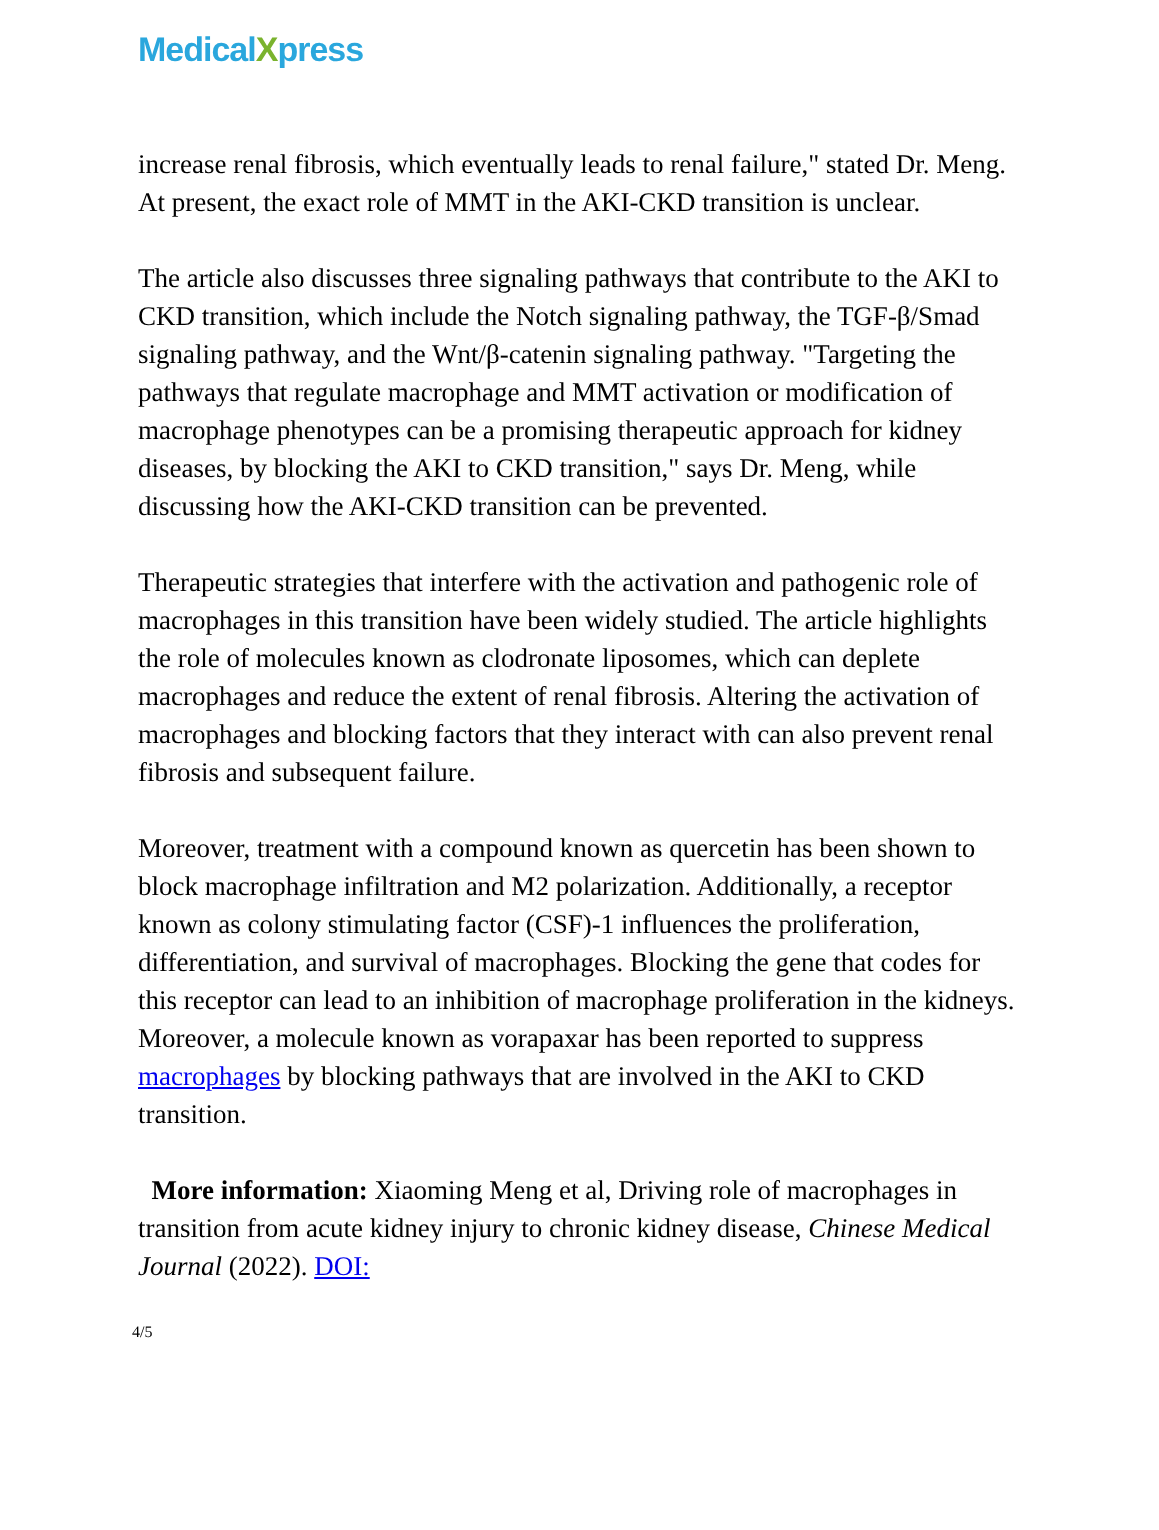MedicalXpress
increase renal fibrosis, which eventually leads to renal failure," stated Dr. Meng. At present, the exact role of MMT in the AKI-CKD transition is unclear.
The article also discusses three signaling pathways that contribute to the AKI to CKD transition, which include the Notch signaling pathway, the TGF-β/Smad signaling pathway, and the Wnt/β-catenin signaling pathway. "Targeting the pathways that regulate macrophage and MMT activation or modification of macrophage phenotypes can be a promising therapeutic approach for kidney diseases, by blocking the AKI to CKD transition," says Dr. Meng, while discussing how the AKI-CKD transition can be prevented.
Therapeutic strategies that interfere with the activation and pathogenic role of macrophages in this transition have been widely studied. The article highlights the role of molecules known as clodronate liposomes, which can deplete macrophages and reduce the extent of renal fibrosis. Altering the activation of macrophages and blocking factors that they interact with can also prevent renal fibrosis and subsequent failure.
Moreover, treatment with a compound known as quercetin has been shown to block macrophage infiltration and M2 polarization. Additionally, a receptor known as colony stimulating factor (CSF)-1 influences the proliferation, differentiation, and survival of macrophages. Blocking the gene that codes for this receptor can lead to an inhibition of macrophage proliferation in the kidneys. Moreover, a molecule known as vorapaxar has been reported to suppress macrophages by blocking pathways that are involved in the AKI to CKD transition.
More information: Xiaoming Meng et al, Driving role of macrophages in transition from acute kidney injury to chronic kidney disease, Chinese Medical Journal (2022). DOI:
4/5